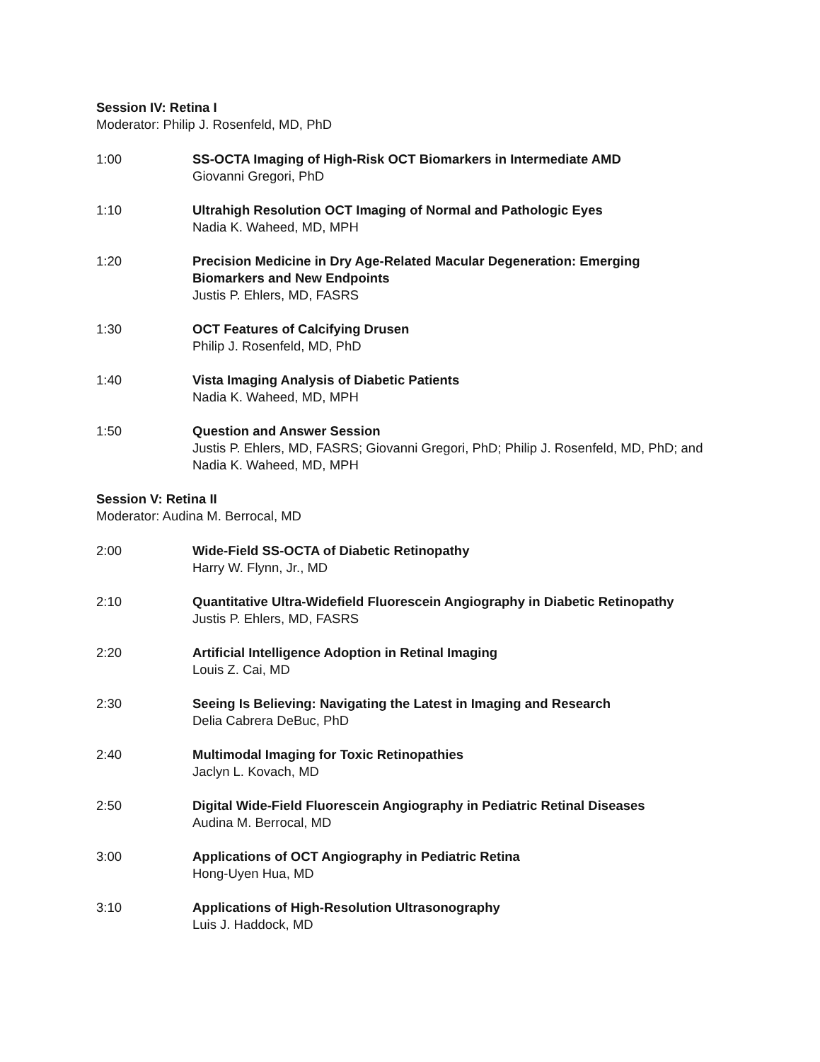Session IV: Retina I
Moderator: Philip J. Rosenfeld, MD, PhD
1:00 SS-OCTA Imaging of High-Risk OCT Biomarkers in Intermediate AMD
Giovanni Gregori, PhD
1:10 Ultrahigh Resolution OCT Imaging of Normal and Pathologic Eyes
Nadia K. Waheed, MD, MPH
1:20 Precision Medicine in Dry Age-Related Macular Degeneration: Emerging Biomarkers and New Endpoints
Justis P. Ehlers, MD, FASRS
1:30 OCT Features of Calcifying Drusen
Philip J. Rosenfeld, MD, PhD
1:40 Vista Imaging Analysis of Diabetic Patients
Nadia K. Waheed, MD, MPH
1:50 Question and Answer Session
Justis P. Ehlers, MD, FASRS; Giovanni Gregori, PhD; Philip J. Rosenfeld, MD, PhD; and Nadia K. Waheed, MD, MPH
Session V: Retina II
Moderator: Audina M. Berrocal, MD
2:00 Wide-Field SS-OCTA of Diabetic Retinopathy
Harry W. Flynn, Jr., MD
2:10 Quantitative Ultra-Widefield Fluorescein Angiography in Diabetic Retinopathy
Justis P. Ehlers, MD, FASRS
2:20 Artificial Intelligence Adoption in Retinal Imaging
Louis Z. Cai, MD
2:30 Seeing Is Believing: Navigating the Latest in Imaging and Research
Delia Cabrera DeBuc, PhD
2:40 Multimodal Imaging for Toxic Retinopathies
Jaclyn L. Kovach, MD
2:50 Digital Wide-Field Fluorescein Angiography in Pediatric Retinal Diseases
Audina M. Berrocal, MD
3:00 Applications of OCT Angiography in Pediatric Retina
Hong-Uyen Hua, MD
3:10 Applications of High-Resolution Ultrasonography
Luis J. Haddock, MD